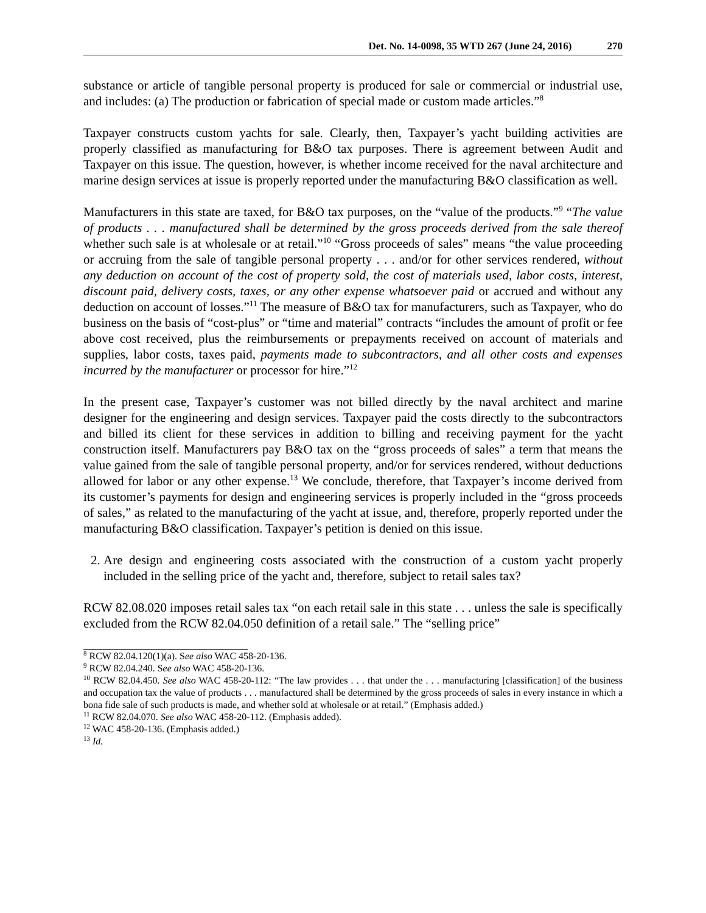Det. No. 14-0098, 35 WTD 267 (June 24, 2016) 270
substance or article of tangible personal property is produced for sale or commercial or industrial use, and includes: (a) The production or fabrication of special made or custom made articles.”<sup>8</sup>
Taxpayer constructs custom yachts for sale. Clearly, then, Taxpayer’s yacht building activities are properly classified as manufacturing for B&O tax purposes. There is agreement between Audit and Taxpayer on this issue. The question, however, is whether income received for the naval architecture and marine design services at issue is properly reported under the manufacturing B&O classification as well.
Manufacturers in this state are taxed, for B&O tax purposes, on the “value of the products.”<sup>9</sup> “The value of products . . . manufactured shall be determined by the gross proceeds derived from the sale thereof whether such sale is at wholesale or at retail.”<sup>10</sup> “Gross proceeds of sales” means “the value proceeding or accruing from the sale of tangible personal property . . . and/or for other services rendered, without any deduction on account of the cost of property sold, the cost of materials used, labor costs, interest, discount paid, delivery costs, taxes, or any other expense whatsoever paid or accrued and without any deduction on account of losses.”<sup>11</sup> The measure of B&O tax for manufacturers, such as Taxpayer, who do business on the basis of “cost-plus” or “time and material” contracts “includes the amount of profit or fee above cost received, plus the reimbursements or prepayments received on account of materials and supplies, labor costs, taxes paid, payments made to subcontractors, and all other costs and expenses incurred by the manufacturer or processor for hire.”<sup>12</sup>
In the present case, Taxpayer’s customer was not billed directly by the naval architect and marine designer for the engineering and design services. Taxpayer paid the costs directly to the subcontractors and billed its client for these services in addition to billing and receiving payment for the yacht construction itself. Manufacturers pay B&O tax on the “gross proceeds of sales” a term that means the value gained from the sale of tangible personal property, and/or for services rendered, without deductions allowed for labor or any other expense.<sup>13</sup> We conclude, therefore, that Taxpayer’s income derived from its customer’s payments for design and engineering services is properly included in the “gross proceeds of sales,” as related to the manufacturing of the yacht at issue, and, therefore, properly reported under the manufacturing B&O classification. Taxpayer’s petition is denied on this issue.
2. Are design and engineering costs associated with the construction of a custom yacht properly included in the selling price of the yacht and, therefore, subject to retail sales tax?
RCW 82.08.020 imposes retail sales tax “on each retail sale in this state . . . unless the sale is specifically excluded from the RCW 82.04.050 definition of a retail sale.” The “selling price”
<sup>8</sup> RCW 82.04.120(1)(a). See also WAC 458-20-136.
<sup>9</sup> RCW 82.04.240. See also WAC 458-20-136.
<sup>10</sup> RCW 82.04.450. See also WAC 458-20-112: “The law provides . . . that under the . . . manufacturing [classification] of the business and occupation tax the value of products . . . manufactured shall be determined by the gross proceeds of sales in every instance in which a bona fide sale of such products is made, and whether sold at wholesale or at retail.” (Emphasis added.)
<sup>11</sup> RCW 82.04.070. See also WAC 458-20-112. (Emphasis added).
<sup>12</sup> WAC 458-20-136. (Emphasis added.)
<sup>13</sup> Id.